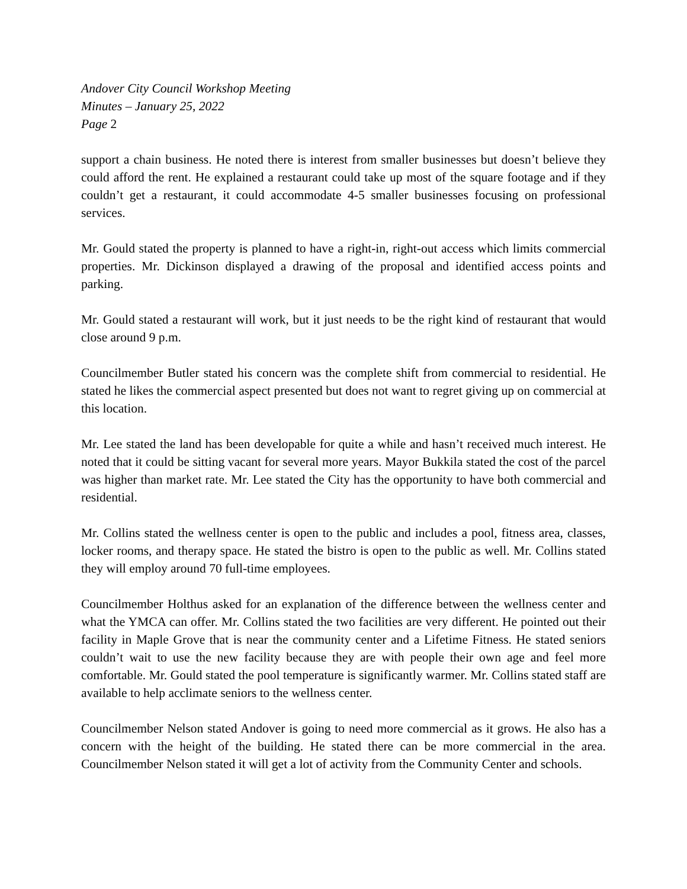Andover City Council Workshop Meeting
Minutes – January 25, 2022
Page 2
support a chain business. He noted there is interest from smaller businesses but doesn’t believe they could afford the rent. He explained a restaurant could take up most of the square footage and if they couldn’t get a restaurant, it could accommodate 4-5 smaller businesses focusing on professional services.
Mr. Gould stated the property is planned to have a right-in, right-out access which limits commercial properties. Mr. Dickinson displayed a drawing of the proposal and identified access points and parking.
Mr. Gould stated a restaurant will work, but it just needs to be the right kind of restaurant that would close around 9 p.m.
Councilmember Butler stated his concern was the complete shift from commercial to residential. He stated he likes the commercial aspect presented but does not want to regret giving up on commercial at this location.
Mr. Lee stated the land has been developable for quite a while and hasn’t received much interest. He noted that it could be sitting vacant for several more years. Mayor Bukkila stated the cost of the parcel was higher than market rate. Mr. Lee stated the City has the opportunity to have both commercial and residential.
Mr. Collins stated the wellness center is open to the public and includes a pool, fitness area, classes, locker rooms, and therapy space. He stated the bistro is open to the public as well. Mr. Collins stated they will employ around 70 full-time employees.
Councilmember Holthus asked for an explanation of the difference between the wellness center and what the YMCA can offer. Mr. Collins stated the two facilities are very different. He pointed out their facility in Maple Grove that is near the community center and a Lifetime Fitness. He stated seniors couldn’t wait to use the new facility because they are with people their own age and feel more comfortable. Mr. Gould stated the pool temperature is significantly warmer. Mr. Collins stated staff are available to help acclimate seniors to the wellness center.
Councilmember Nelson stated Andover is going to need more commercial as it grows. He also has a concern with the height of the building. He stated there can be more commercial in the area. Councilmember Nelson stated it will get a lot of activity from the Community Center and schools.